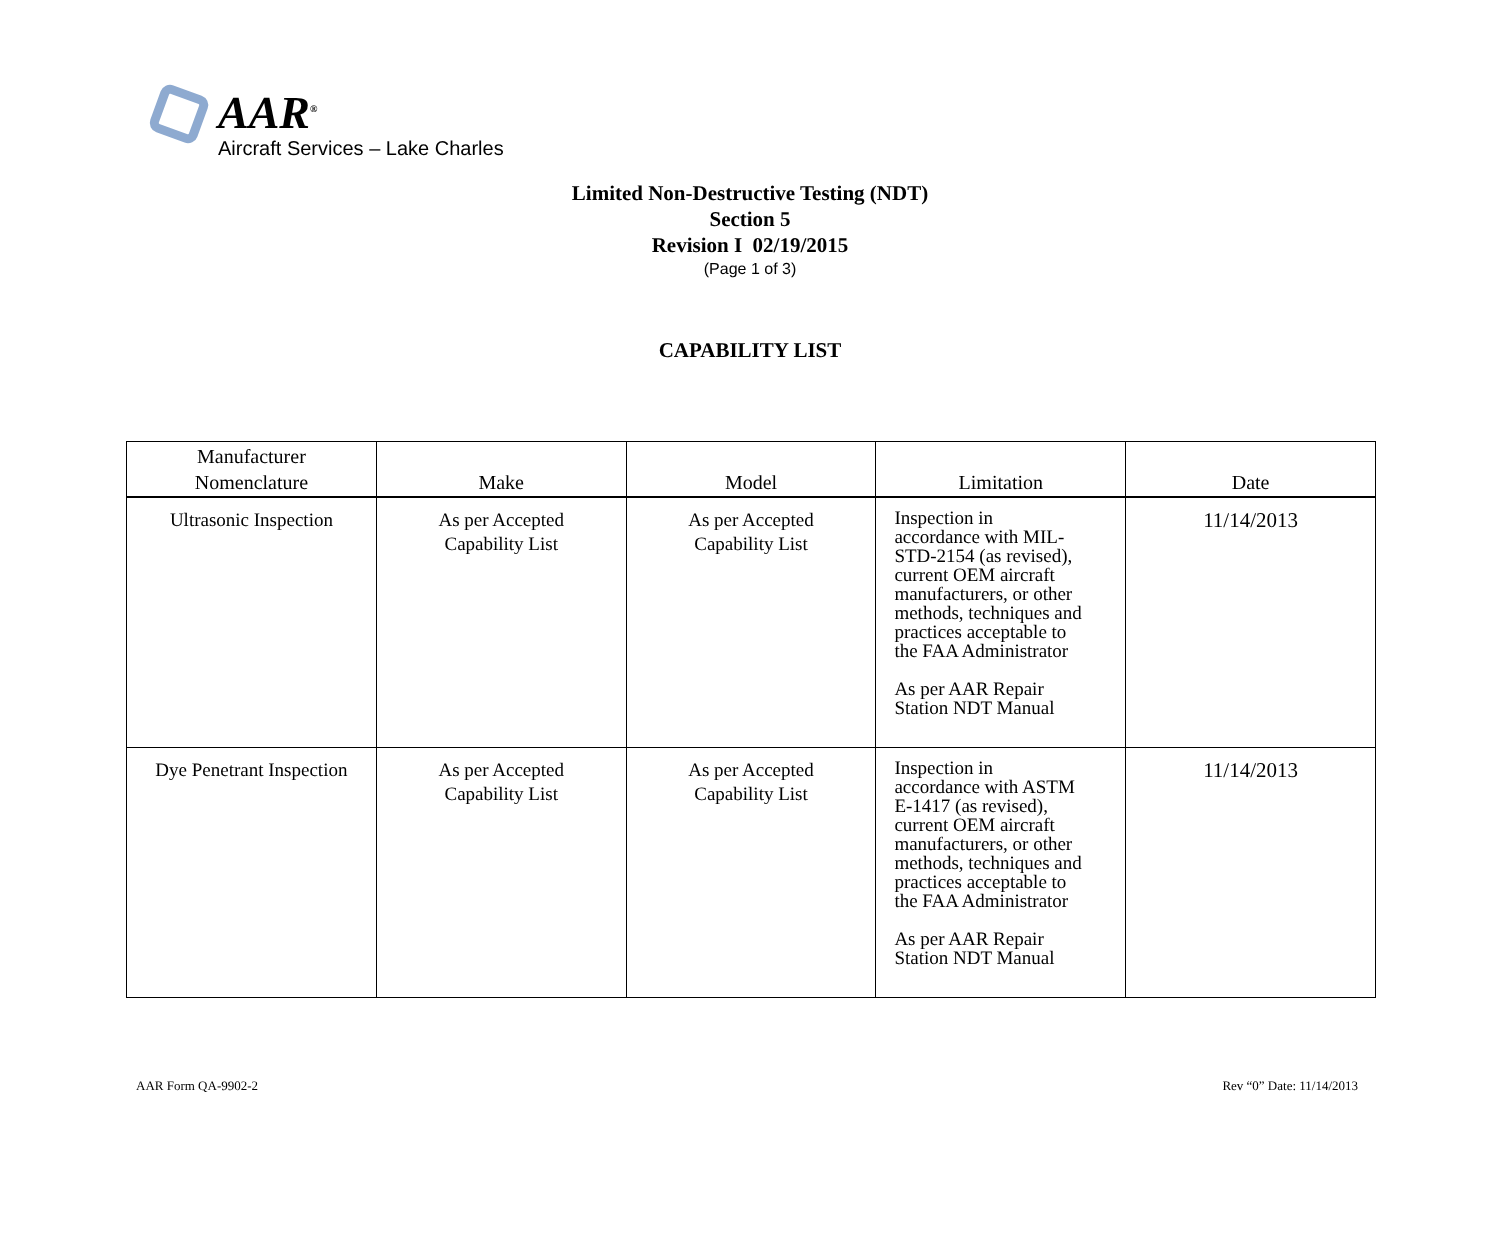AAR<sup>®</sup>
Aircraft Services – Lake Charles
Limited Non-Destructive Testing (NDT)
Section 5
Revision I 02/19/2015
(Page 1 of 3)
CAPABILITY LIST
| Manufacturer Nomenclature | Make | Model | Limitation | Date |
| --- | --- | --- | --- | --- |
| Ultrasonic Inspection | As per Accepted Capability List | As per Accepted Capability List | Inspection in accordance with MIL- STD-2154 (as revised), current OEM aircraft manufacturers, or other methods, techniques and practices acceptable to the FAA Administrator As per AAR Repair Station NDT Manual | 11/14/2013 |
| Dye Penetrant Inspection | As per Accepted Capability List | As per Accepted Capability List | Inspection in accordance with ASTM E-1417 (as revised), current OEM aircraft manufacturers, or other methods, techniques and practices acceptable to the FAA Administrator As per AAR Repair Station NDT Manual | 11/14/2013 |
AAR Form QA-9902-2 Rev “0” Date: 11/14/2013